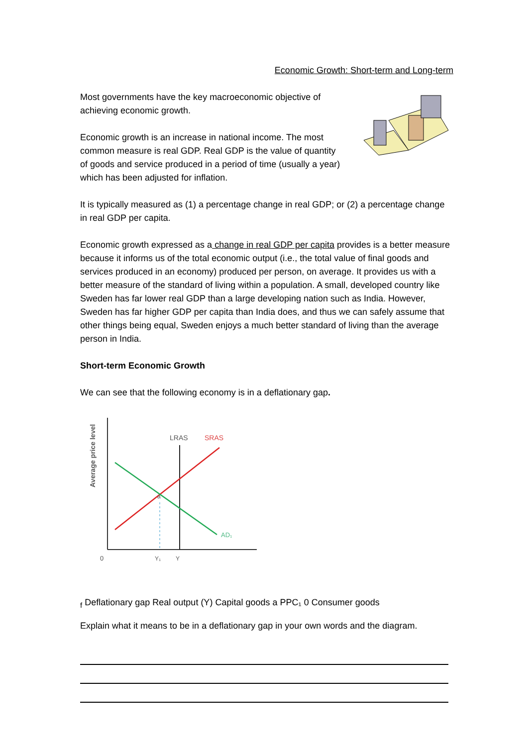Economic Growth: Short-term and Long-term
Most governments have the key macroeconomic objective of achieving economic growth.
Economic growth is an increase in national income. The most common measure is real GDP. Real GDP is the value of quantity of goods and service produced in a period of time (usually a year) which has been adjusted for inflation.
It is typically measured as (1) a percentage change in real GDP; or (2) a percentage change in real GDP per capita.
Economic growth expressed as a change in real GDP per capita provides is a better measure because it informs us of the total economic output (i.e., the total value of final goods and services produced in an economy) produced per person, on average. It provides us with a better measure of the standard of living within a population. A small, developed country like Sweden has far lower real GDP than a large developing nation such as India. However, Sweden has far higher GDP per capita than India does, and thus we can safely assume that other things being equal, Sweden enjoys a much better standard of living than the average person in India.
Short-term Economic Growth
We can see that the following economy is in a deflationary gap.
Average price level
LRAS
SRAS
a
AD₁
0
Y₁
Yf
Deflationary
gap
Real output (Y)
Capital goods
a
PPC₁
0
Consumer goods
Explain what it means to be in a deflationary gap in your own words and the diagram.